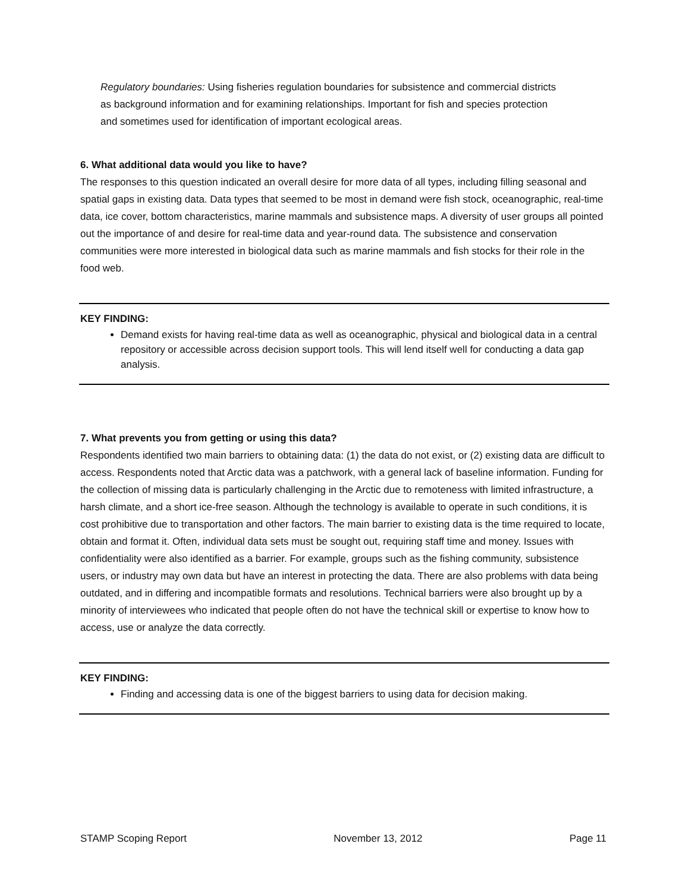Regulatory boundaries: Using fisheries regulation boundaries for subsistence and commercial districts as background information and for examining relationships. Important for fish and species protection and sometimes used for identification of important ecological areas.
6. What additional data would you like to have?
The responses to this question indicated an overall desire for more data of all types, including filling seasonal and spatial gaps in existing data. Data types that seemed to be most in demand were fish stock, oceanographic, real-time data, ice cover, bottom characteristics, marine mammals and subsistence maps. A diversity of user groups all pointed out the importance of and desire for real-time data and year-round data. The subsistence and conservation communities were more interested in biological data such as marine mammals and fish stocks for their role in the food web.
KEY FINDING:
Demand exists for having real-time data as well as oceanographic, physical and biological data in a central repository or accessible across decision support tools. This will lend itself well for conducting a data gap analysis.
7. What prevents you from getting or using this data?
Respondents identified two main barriers to obtaining data: (1) the data do not exist, or (2) existing data are difficult to access. Respondents noted that Arctic data was a patchwork, with a general lack of baseline information. Funding for the collection of missing data is particularly challenging in the Arctic due to remoteness with limited infrastructure, a harsh climate, and a short ice-free season. Although the technology is available to operate in such conditions, it is cost prohibitive due to transportation and other factors. The main barrier to existing data is the time required to locate, obtain and format it. Often, individual data sets must be sought out, requiring staff time and money. Issues with confidentiality were also identified as a barrier. For example, groups such as the fishing community, subsistence users, or industry may own data but have an interest in protecting the data. There are also problems with data being outdated, and in differing and incompatible formats and resolutions. Technical barriers were also brought up by a minority of interviewees who indicated that people often do not have the technical skill or expertise to know how to access, use or analyze the data correctly.
KEY FINDING:
Finding and accessing data is one of the biggest barriers to using data for decision making.
STAMP Scoping Report November 13, 2012 Page 11